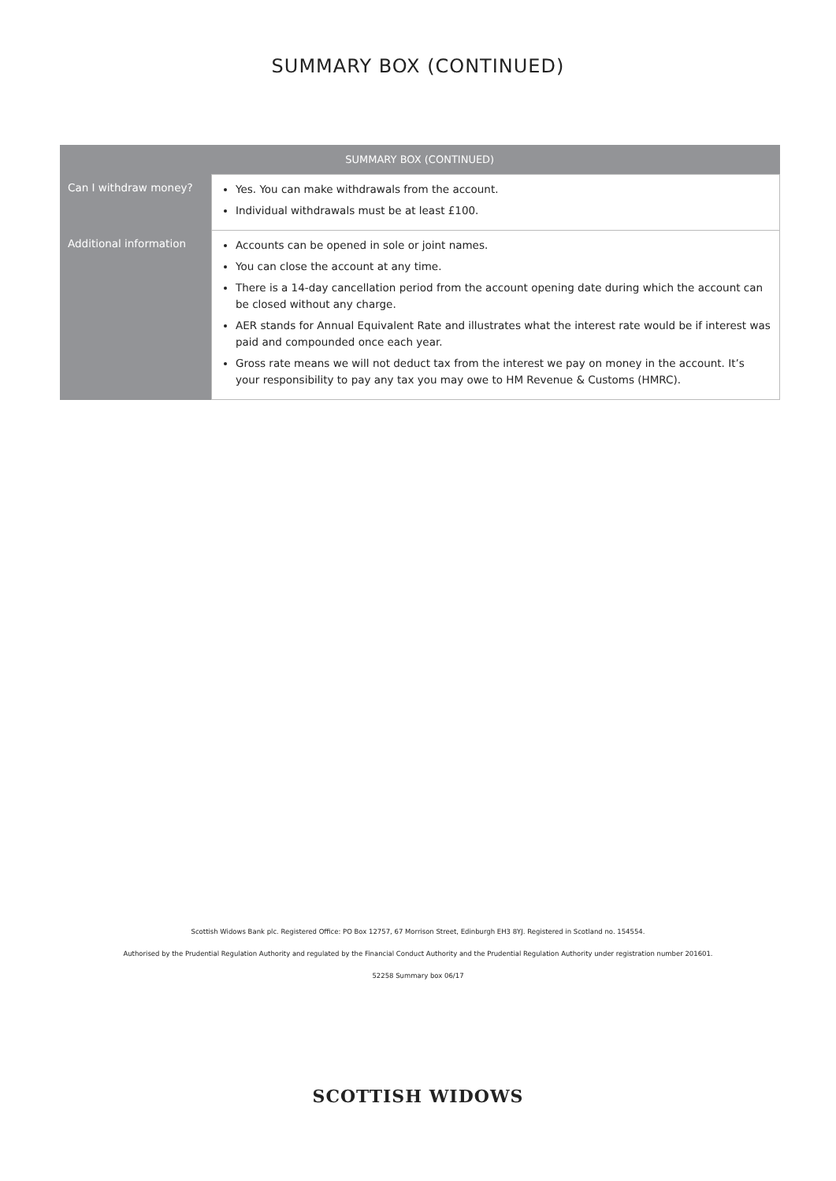SUMMARY BOX (CONTINUED)
| SUMMARY BOX (CONTINUED) | |
| --- | --- |
| Can I withdraw money? | Yes. You can make withdrawals from the account. Individual withdrawals must be at least £100. |
| Additional information | Accounts can be opened in sole or joint names. You can close the account at any time. There is a 14-day cancellation period from the account opening date during which the account can be closed without any charge. AER stands for Annual Equivalent Rate and illustrates what the interest rate would be if interest was paid and compounded once each year. Gross rate means we will not deduct tax from the interest we pay on money in the account. It’s your responsibility to pay any tax you may owe to HM Revenue & Customs (HMRC). |
Scottish Widows Bank plc. Registered Office: PO Box 12757, 67 Morrison Street, Edinburgh EH3 8YJ. Registered in Scotland no. 154554.
Authorised by the Prudential Regulation Authority and regulated by the Financial Conduct Authority and the Prudential Regulation Authority under registration number 201601.
52258 Summary box 06/17
SCOTTISH WIDOWS